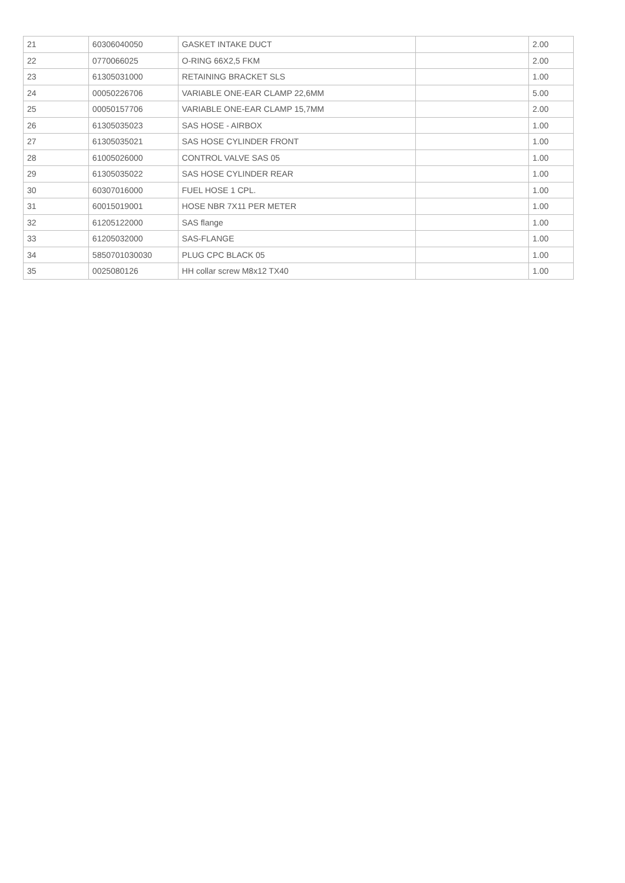| 21 | 60306040050 | GASKET INTAKE DUCT | | 2.00 |
| 22 | 0770066025 | O-RING 66X2,5 FKM | | 2.00 |
| 23 | 61305031000 | RETAINING BRACKET SLS | | 1.00 |
| 24 | 00050226706 | VARIABLE ONE-EAR CLAMP 22,6MM | | 5.00 |
| 25 | 00050157706 | VARIABLE ONE-EAR CLAMP 15,7MM | | 2.00 |
| 26 | 61305035023 | SAS HOSE - AIRBOX | | 1.00 |
| 27 | 61305035021 | SAS HOSE CYLINDER FRONT | | 1.00 |
| 28 | 61005026000 | CONTROL VALVE SAS 05 | | 1.00 |
| 29 | 61305035022 | SAS HOSE CYLINDER REAR | | 1.00 |
| 30 | 60307016000 | FUEL HOSE 1 CPL. | | 1.00 |
| 31 | 60015019001 | HOSE NBR 7X11 PER METER | | 1.00 |
| 32 | 61205122000 | SAS flange | | 1.00 |
| 33 | 61205032000 | SAS-FLANGE | | 1.00 |
| 34 | 5850701030030 | PLUG CPC BLACK 05 | | 1.00 |
| 35 | 0025080126 | HH collar screw M8x12 TX40 | | 1.00 |